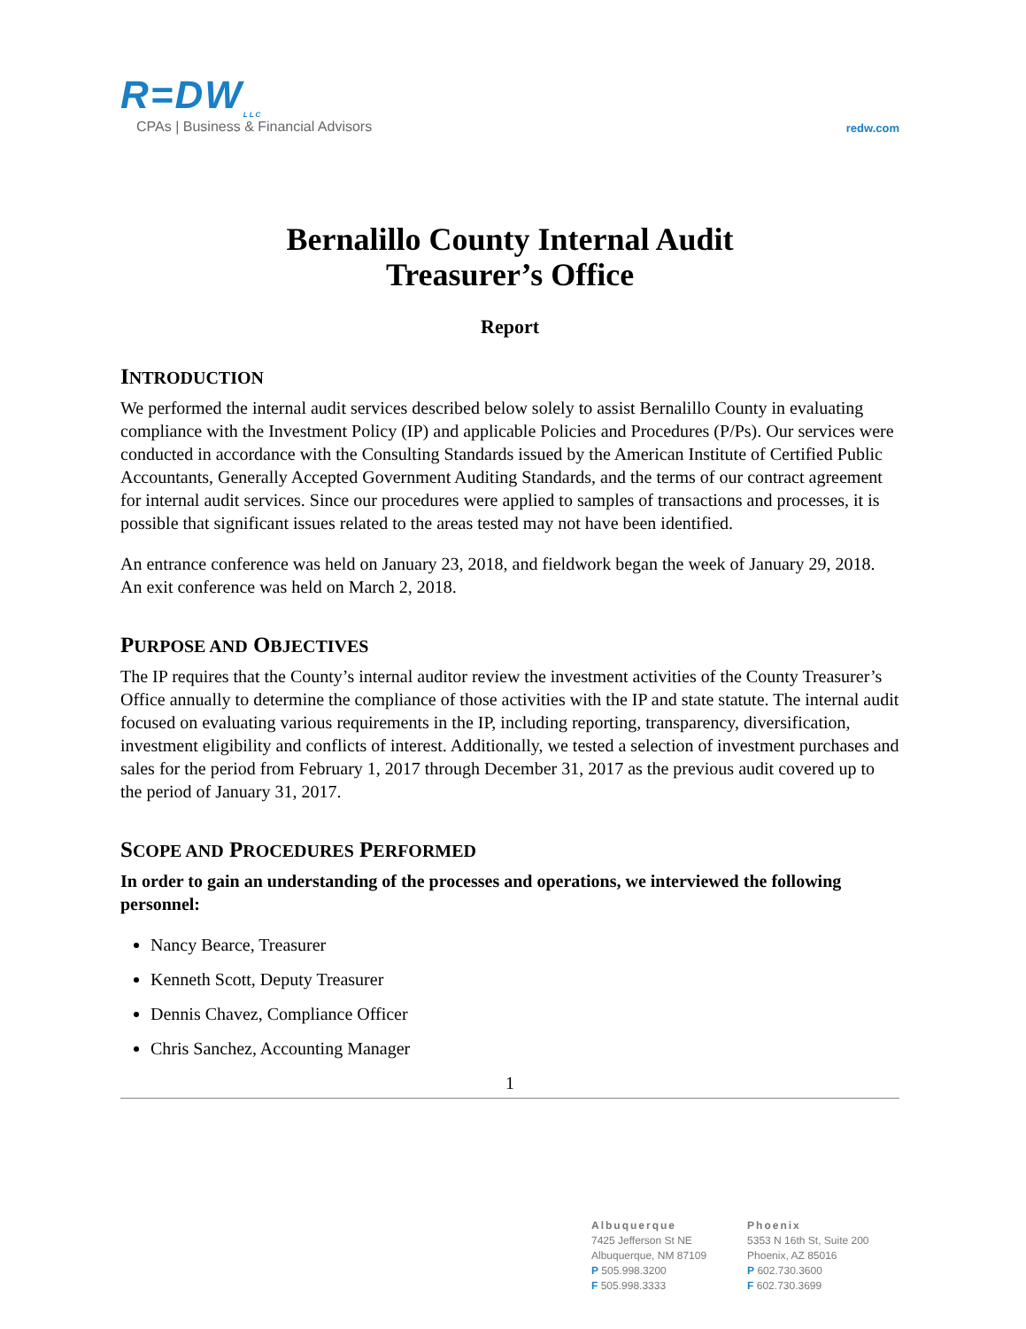R=DW<sub>LLC</sub>
CPAs | Business & Financial Advisors
redw.com
Bernalillo County Internal Audit
Treasurer’s Office
Report
INTRODUCTION
We performed the internal audit services described below solely to assist Bernalillo County in evaluating compliance with the Investment Policy (IP) and applicable Policies and Procedures (P/Ps). Our services were conducted in accordance with the Consulting Standards issued by the American Institute of Certified Public Accountants, Generally Accepted Government Auditing Standards, and the terms of our contract agreement for internal audit services. Since our procedures were applied to samples of transactions and processes, it is possible that significant issues related to the areas tested may not have been identified.
An entrance conference was held on January 23, 2018, and fieldwork began the week of January 29, 2018. An exit conference was held on March 2, 2018.
PURPOSE AND OBJECTIVES
The IP requires that the County’s internal auditor review the investment activities of the County Treasurer’s Office annually to determine the compliance of those activities with the IP and state statute. The internal audit focused on evaluating various requirements in the IP, including reporting, transparency, diversification, investment eligibility and conflicts of interest. Additionally, we tested a selection of investment purchases and sales for the period from February 1, 2017 through December 31, 2017 as the previous audit covered up to the period of January 31, 2017.
SCOPE AND PROCEDURES PERFORMED
In order to gain an understanding of the processes and operations, we interviewed the following personnel:
Nancy Bearce, Treasurer
Kenneth Scott, Deputy Treasurer
Dennis Chavez, Compliance Officer
Chris Sanchez, Accounting Manager
1
Albuquerque
7425 Jefferson St NE
Albuquerque, NM 87109
P 505.998.3200
F 505.998.3333
Phoenix
5353 N 16th St, Suite 200
Phoenix, AZ 85016
P 602.730.3600
F 602.730.3699